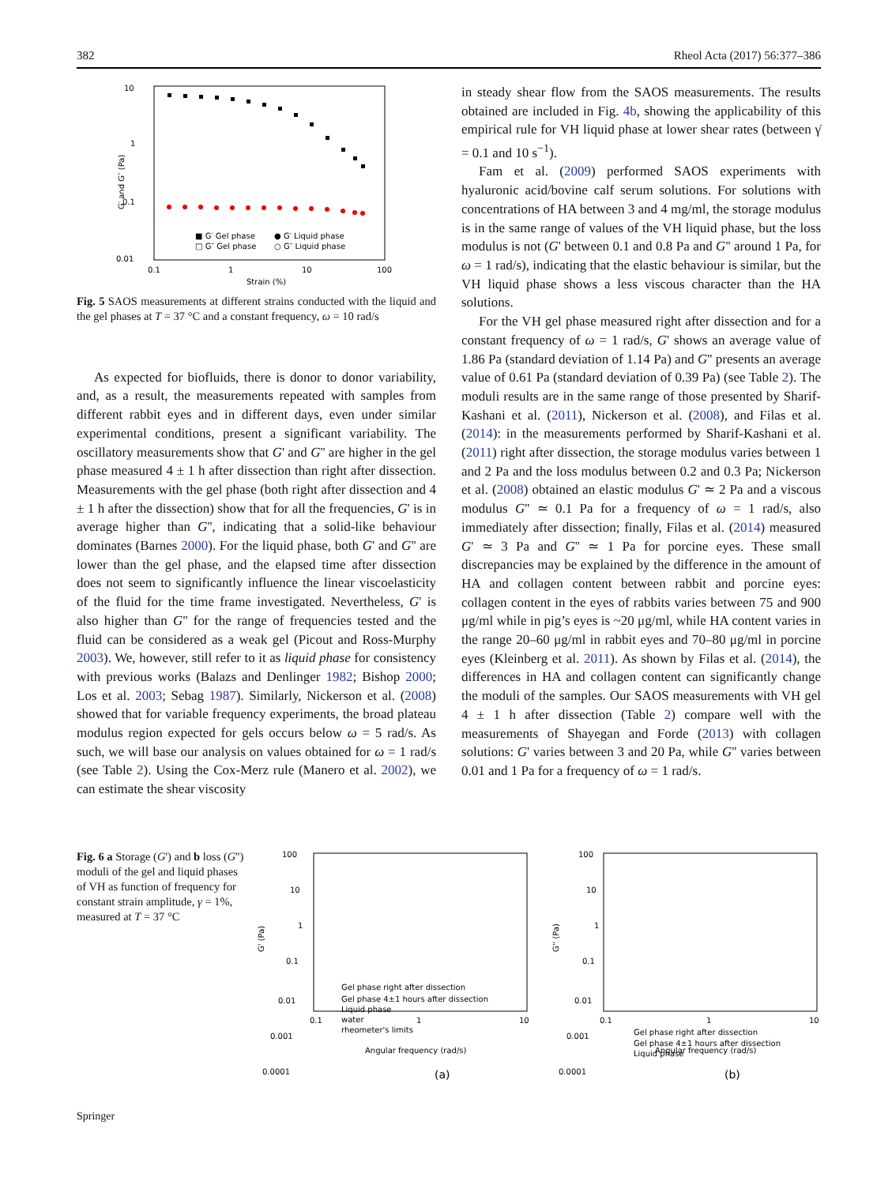382 Rheol Acta (2017) 56:377–386
10
1
0.1
0.01
0.1
1
10
100
Strain (%)
G′ and G″ (Pa)
■ G′ Gel phase
● G′ Liquid phase
□ G″ Gel phase
○ G″ Liquid phase
Fig. 5 SAOS measurements at different strains conducted with the liquid and the gel phases at T = 37 °C and a constant frequency, ω = 10 rad/s
As expected for biofluids, there is donor to donor variability, and, as a result, the measurements repeated with samples from different rabbit eyes and in different days, even under similar experimental conditions, present a significant variability. The oscillatory measurements show that G' and G'' are higher in the gel phase measured 4 ± 1 h after dissection than right after dissection. Measurements with the gel phase (both right after dissection and 4 ± 1 h after the dissection) show that for all the frequencies, G' is in average higher than G'', indicating that a solid-like behaviour dominates (Barnes 2000). For the liquid phase, both G' and G'' are lower than the gel phase, and the elapsed time after dissection does not seem to significantly influence the linear viscoelasticity of the fluid for the time frame investigated. Nevertheless, G' is also higher than G'' for the range of frequencies tested and the fluid can be considered as a weak gel (Picout and Ross-Murphy 2003). We, however, still refer to it as liquid phase for consistency with previous works (Balazs and Denlinger 1982; Bishop 2000; Los et al. 2003; Sebag 1987). Similarly, Nickerson et al. (2008) showed that for variable frequency experiments, the broad plateau modulus region expected for gels occurs below ω = 5 rad/s. As such, we will base our analysis on values obtained for ω = 1 rad/s (see Table 2). Using the Cox-Merz rule (Manero et al. 2002), we can estimate the shear viscosity
in steady shear flow from the SAOS measurements. The results obtained are included in Fig. 4b, showing the applicability of this empirical rule for VH liquid phase at lower shear rates (between γ̇ = 0.1 and 10 s<sup>−1</sup>).
Fam et al. (2009) performed SAOS experiments with hyaluronic acid/bovine calf serum solutions. For solutions with concentrations of HA between 3 and 4 mg/ml, the storage modulus is in the same range of values of the VH liquid phase, but the loss modulus is not (G' between 0.1 and 0.8 Pa and G'' around 1 Pa, for ω = 1 rad/s), indicating that the elastic behaviour is similar, but the VH liquid phase shows a less viscous character than the HA solutions.
For the VH gel phase measured right after dissection and for a constant frequency of ω = 1 rad/s, G' shows an average value of 1.86 Pa (standard deviation of 1.14 Pa) and G'' presents an average value of 0.61 Pa (standard deviation of 0.39 Pa) (see Table 2). The moduli results are in the same range of those presented by Sharif-Kashani et al. (2011), Nickerson et al. (2008), and Filas et al. (2014): in the measurements performed by Sharif-Kashani et al. (2011) right after dissection, the storage modulus varies between 1 and 2 Pa and the loss modulus between 0.2 and 0.3 Pa; Nickerson et al. (2008) obtained an elastic modulus G' ≃ 2 Pa and a viscous modulus G'' ≃ 0.1 Pa for a frequency of ω = 1 rad/s, also immediately after dissection; finally, Filas et al. (2014) measured G' ≃ 3 Pa and G'' ≃ 1 Pa for porcine eyes. These small discrepancies may be explained by the difference in the amount of HA and collagen content between rabbit and porcine eyes: collagen content in the eyes of rabbits varies between 75 and 900 μg/ml while in pig’s eyes is ~20 μg/ml, while HA content varies in the range 20–60 μg/ml in rabbit eyes and 70–80 μg/ml in porcine eyes (Kleinberg et al. 2011). As shown by Filas et al. (2014), the differences in HA and collagen content can significantly change the moduli of the samples. Our SAOS measurements with VH gel 4 ± 1 h after dissection (Table 2) compare well with the measurements of Shayegan and Forde (2013) with collagen solutions: G' varies between 3 and 20 Pa, while G'' varies between 0.01 and 1 Pa for a frequency of ω = 1 rad/s.
Fig. 6 a Storage (G') and b loss (G'') moduli of the gel and liquid phases of VH as function of frequency for constant strain amplitude, γ = 1%, measured at T = 37 °C
100
10
1
0.1
0.01
0.001
0.0001
0.1
1
10
Angular frequency (rad/s)
(a)
G' (Pa)
Gel phase right after dissection
Gel phase 4±1 hours after dissection
Liquid phase
water
rheometer's limits
100
10
1
0.1
0.01
0.001
0.0001
0.1
1
10
Angular frequency (rad/s)
(b)
G'' (Pa)
Gel phase right after dissection
Gel phase 4±1 hours after dissection
Liquid phase
Springer